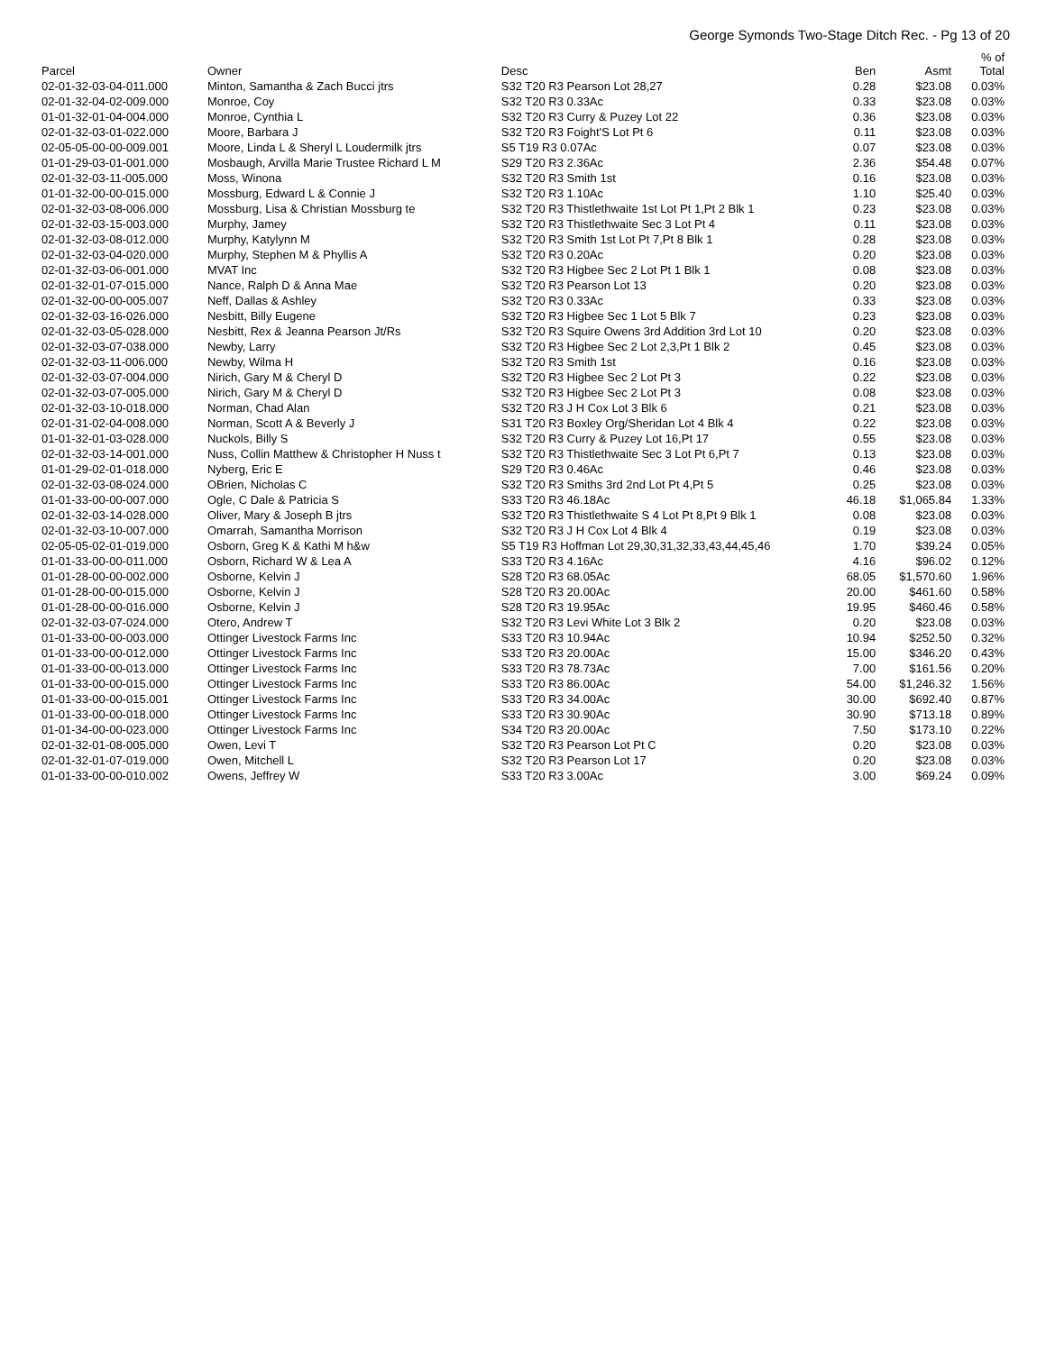George Symonds Two-Stage Ditch Rec. - Pg 13 of 20
| Parcel | Owner | Desc | Ben | Asmt | % of Total |
| --- | --- | --- | --- | --- | --- |
| 02-01-32-03-04-011.000 | Minton, Samantha & Zach Bucci jtrs | S32 T20 R3 Pearson Lot 28,27 | 0.28 | $23.08 | 0.03% |
| 02-01-32-04-02-009.000 | Monroe, Coy | S32 T20 R3 0.33Ac | 0.33 | $23.08 | 0.03% |
| 01-01-32-01-04-004.000 | Monroe, Cynthia L | S32 T20 R3 Curry & Puzey Lot 22 | 0.36 | $23.08 | 0.03% |
| 02-01-32-03-01-022.000 | Moore, Barbara J | S32 T20 R3 Foight'S Lot Pt 6 | 0.11 | $23.08 | 0.03% |
| 02-05-05-00-00-009.001 | Moore, Linda L & Sheryl L Loudermilk jtrs | S5 T19 R3 0.07Ac | 0.07 | $23.08 | 0.03% |
| 01-01-29-03-01-001.000 | Mosbaugh, Arvilla Marie Trustee Richard L M | S29 T20 R3 2.36Ac | 2.36 | $54.48 | 0.07% |
| 02-01-32-03-11-005.000 | Moss, Winona | S32 T20 R3 Smith 1st | 0.16 | $23.08 | 0.03% |
| 01-01-32-00-00-015.000 | Mossburg, Edward L & Connie J | S32 T20 R3 1.10Ac | 1.10 | $25.40 | 0.03% |
| 02-01-32-03-08-006.000 | Mossburg, Lisa & Christian Mossburg te | S32 T20 R3 Thistlethwaite 1st Lot Pt 1,Pt 2 Blk 1 | 0.23 | $23.08 | 0.03% |
| 02-01-32-03-15-003.000 | Murphy, Jamey | S32 T20 R3 Thistlethwaite Sec 3 Lot Pt 4 | 0.11 | $23.08 | 0.03% |
| 02-01-32-03-08-012.000 | Murphy, Katylynn M | S32 T20 R3 Smith 1st Lot Pt 7,Pt 8 Blk 1 | 0.28 | $23.08 | 0.03% |
| 02-01-32-03-04-020.000 | Murphy, Stephen M & Phyllis A | S32 T20 R3 0.20Ac | 0.20 | $23.08 | 0.03% |
| 02-01-32-03-06-001.000 | MVAT Inc | S32 T20 R3 Higbee Sec 2 Lot Pt 1 Blk 1 | 0.08 | $23.08 | 0.03% |
| 02-01-32-01-07-015.000 | Nance, Ralph D & Anna Mae | S32 T20 R3 Pearson Lot 13 | 0.20 | $23.08 | 0.03% |
| 02-01-32-00-00-005.007 | Neff, Dallas & Ashley | S32 T20 R3 0.33Ac | 0.33 | $23.08 | 0.03% |
| 02-01-32-03-16-026.000 | Nesbitt, Billy Eugene | S32 T20 R3 Higbee Sec 1 Lot 5 Blk 7 | 0.23 | $23.08 | 0.03% |
| 02-01-32-03-05-028.000 | Nesbitt, Rex & Jeanna Pearson Jt/Rs | S32 T20 R3 Squire Owens 3rd Addition 3rd Lot 10 | 0.20 | $23.08 | 0.03% |
| 02-01-32-03-07-038.000 | Newby, Larry | S32 T20 R3 Higbee Sec 2 Lot 2,3,Pt 1 Blk 2 | 0.45 | $23.08 | 0.03% |
| 02-01-32-03-11-006.000 | Newby, Wilma H | S32 T20 R3 Smith 1st | 0.16 | $23.08 | 0.03% |
| 02-01-32-03-07-004.000 | Nirich, Gary M & Cheryl D | S32 T20 R3 Higbee Sec 2 Lot Pt 3 | 0.22 | $23.08 | 0.03% |
| 02-01-32-03-07-005.000 | Nirich, Gary M & Cheryl D | S32 T20 R3 Higbee Sec 2 Lot Pt 3 | 0.08 | $23.08 | 0.03% |
| 02-01-32-03-10-018.000 | Norman, Chad Alan | S32 T20 R3 J H Cox Lot 3 Blk 6 | 0.21 | $23.08 | 0.03% |
| 02-01-31-02-04-008.000 | Norman, Scott A & Beverly J | S31 T20 R3 Boxley Org/Sheridan Lot 4 Blk 4 | 0.22 | $23.08 | 0.03% |
| 01-01-32-01-03-028.000 | Nuckols, Billy S | S32 T20 R3 Curry & Puzey Lot 16,Pt 17 | 0.55 | $23.08 | 0.03% |
| 02-01-32-03-14-001.000 | Nuss, Collin Matthew & Christopher H Nuss t | S32 T20 R3 Thistlethwaite Sec 3 Lot Pt 6,Pt 7 | 0.13 | $23.08 | 0.03% |
| 01-01-29-02-01-018.000 | Nyberg, Eric E | S29 T20 R3 0.46Ac | 0.46 | $23.08 | 0.03% |
| 02-01-32-03-08-024.000 | OBrien, Nicholas C | S32 T20 R3 Smiths 3rd 2nd Lot Pt 4,Pt 5 | 0.25 | $23.08 | 0.03% |
| 01-01-33-00-00-007.000 | Ogle, C Dale & Patricia S | S33 T20 R3 46.18Ac | 46.18 | $1,065.84 | 1.33% |
| 02-01-32-03-14-028.000 | Oliver, Mary & Joseph B jtrs | S32 T20 R3 Thistlethwaite S 4 Lot Pt 8,Pt 9 Blk 1 | 0.08 | $23.08 | 0.03% |
| 02-01-32-03-10-007.000 | Omarrah, Samantha Morrison | S32 T20 R3 J H Cox Lot 4 Blk 4 | 0.19 | $23.08 | 0.03% |
| 02-05-05-02-01-019.000 | Osborn, Greg K & Kathi M h&w | S5 T19 R3 Hoffman Lot 29,30,31,32,33,43,44,45,46 | 1.70 | $39.24 | 0.05% |
| 01-01-33-00-00-011.000 | Osborn, Richard W & Lea A | S33 T20 R3 4.16Ac | 4.16 | $96.02 | 0.12% |
| 01-01-28-00-00-002.000 | Osborne, Kelvin J | S28 T20 R3 68.05Ac | 68.05 | $1,570.60 | 1.96% |
| 01-01-28-00-00-015.000 | Osborne, Kelvin J | S28 T20 R3 20.00Ac | 20.00 | $461.60 | 0.58% |
| 01-01-28-00-00-016.000 | Osborne, Kelvin J | S28 T20 R3 19.95Ac | 19.95 | $460.46 | 0.58% |
| 02-01-32-03-07-024.000 | Otero, Andrew T | S32 T20 R3 Levi White Lot 3 Blk 2 | 0.20 | $23.08 | 0.03% |
| 01-01-33-00-00-003.000 | Ottinger Livestock Farms Inc | S33 T20 R3 10.94Ac | 10.94 | $252.50 | 0.32% |
| 01-01-33-00-00-012.000 | Ottinger Livestock Farms Inc | S33 T20 R3 20.00Ac | 15.00 | $346.20 | 0.43% |
| 01-01-33-00-00-013.000 | Ottinger Livestock Farms Inc | S33 T20 R3 78.73Ac | 7.00 | $161.56 | 0.20% |
| 01-01-33-00-00-015.000 | Ottinger Livestock Farms Inc | S33 T20 R3 86.00Ac | 54.00 | $1,246.32 | 1.56% |
| 01-01-33-00-00-015.001 | Ottinger Livestock Farms Inc | S33 T20 R3 34.00Ac | 30.00 | $692.40 | 0.87% |
| 01-01-33-00-00-018.000 | Ottinger Livestock Farms Inc | S33 T20 R3 30.90Ac | 30.90 | $713.18 | 0.89% |
| 01-01-34-00-00-023.000 | Ottinger Livestock Farms Inc | S34 T20 R3 20.00Ac | 7.50 | $173.10 | 0.22% |
| 02-01-32-01-08-005.000 | Owen, Levi T | S32 T20 R3 Pearson Lot Pt C | 0.20 | $23.08 | 0.03% |
| 02-01-32-01-07-019.000 | Owen, Mitchell L | S32 T20 R3 Pearson Lot 17 | 0.20 | $23.08 | 0.03% |
| 01-01-33-00-00-010.002 | Owens, Jeffrey W | S33 T20 R3 3.00Ac | 3.00 | $69.24 | 0.09% |